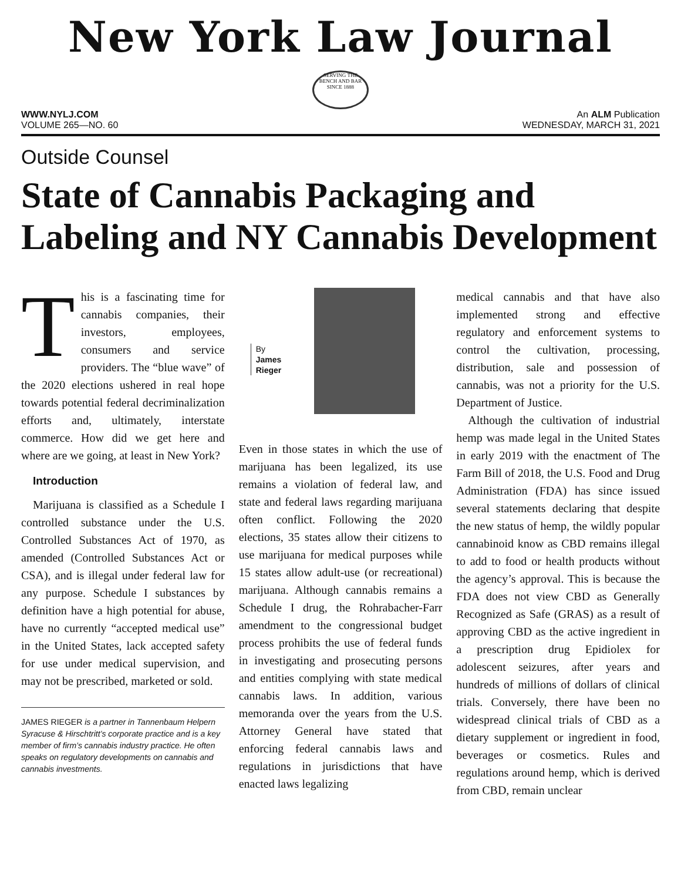New York Law Journal
SERVING THE BENCH AND BAR SINCE 1888
WWW.NYLJ.COM An ALM Publication
VOLUME 265—NO. 60 WEDNESDAY, MARCH 31, 2021
Outside Counsel
State of Cannabis Packaging and Labeling and NY Cannabis Development
This is a fascinating time for cannabis companies, their investors, employees, consumers and service providers. The “blue wave” of the 2020 elections ushered in real hope towards potential federal decriminalization efforts and, ultimately, interstate commerce. How did we get here and where are we going, at least in New York?
Introduction
Marijuana is classified as a Schedule I controlled substance under the U.S. Controlled Substances Act of 1970, as amended (Controlled Substances Act or CSA), and is illegal under federal law for any purpose. Schedule I substances by definition have a high potential for abuse, have no currently “accepted medical use” in the United States, lack accepted safety for use under medical supervision, and may not be prescribed, marketed or sold.
JAMES RIEGER is a partner in Tannenbaum Helpern Syracuse & Hirschtritt’s corporate practice and is a key member of firm’s cannabis industry practice. He often speaks on regulatory developments on cannabis and cannabis investments.
By
James
Rieger
Even in those states in which the use of marijuana has been legalized, its use remains a violation of federal law, and state and federal laws regarding marijuana often conflict. Following the 2020 elections, 35 states allow their citizens to use marijuana for medical purposes while 15 states allow adult-use (or recreational) marijuana. Although cannabis remains a Schedule I drug, the Rohrabacher-Farr amendment to the congressional budget process prohibits the use of federal funds in investigating and prosecuting persons and entities complying with state medical cannabis laws. In addition, various memoranda over the years from the U.S. Attorney General have stated that enforcing federal cannabis laws and regulations in jurisdictions that have enacted laws legalizing
medical cannabis and that have also implemented strong and effective regulatory and enforcement systems to control the cultivation, processing, distribution, sale and possession of cannabis, was not a priority for the U.S. Department of Justice.
Although the cultivation of industrial hemp was made legal in the United States in early 2019 with the enactment of The Farm Bill of 2018, the U.S. Food and Drug Administration (FDA) has since issued several statements declaring that despite the new status of hemp, the wildly popular cannabinoid know as CBD remains illegal to add to food or health products without the agency’s approval. This is because the FDA does not view CBD as Generally Recognized as Safe (GRAS) as a result of approving CBD as the active ingredient in a prescription drug Epidiolex for adolescent seizures, after years and hundreds of millions of dollars of clinical trials. Conversely, there have been no widespread clinical trials of CBD as a dietary supplement or ingredient in food, beverages or cosmetics. Rules and regulations around hemp, which is derived from CBD, remain unclear